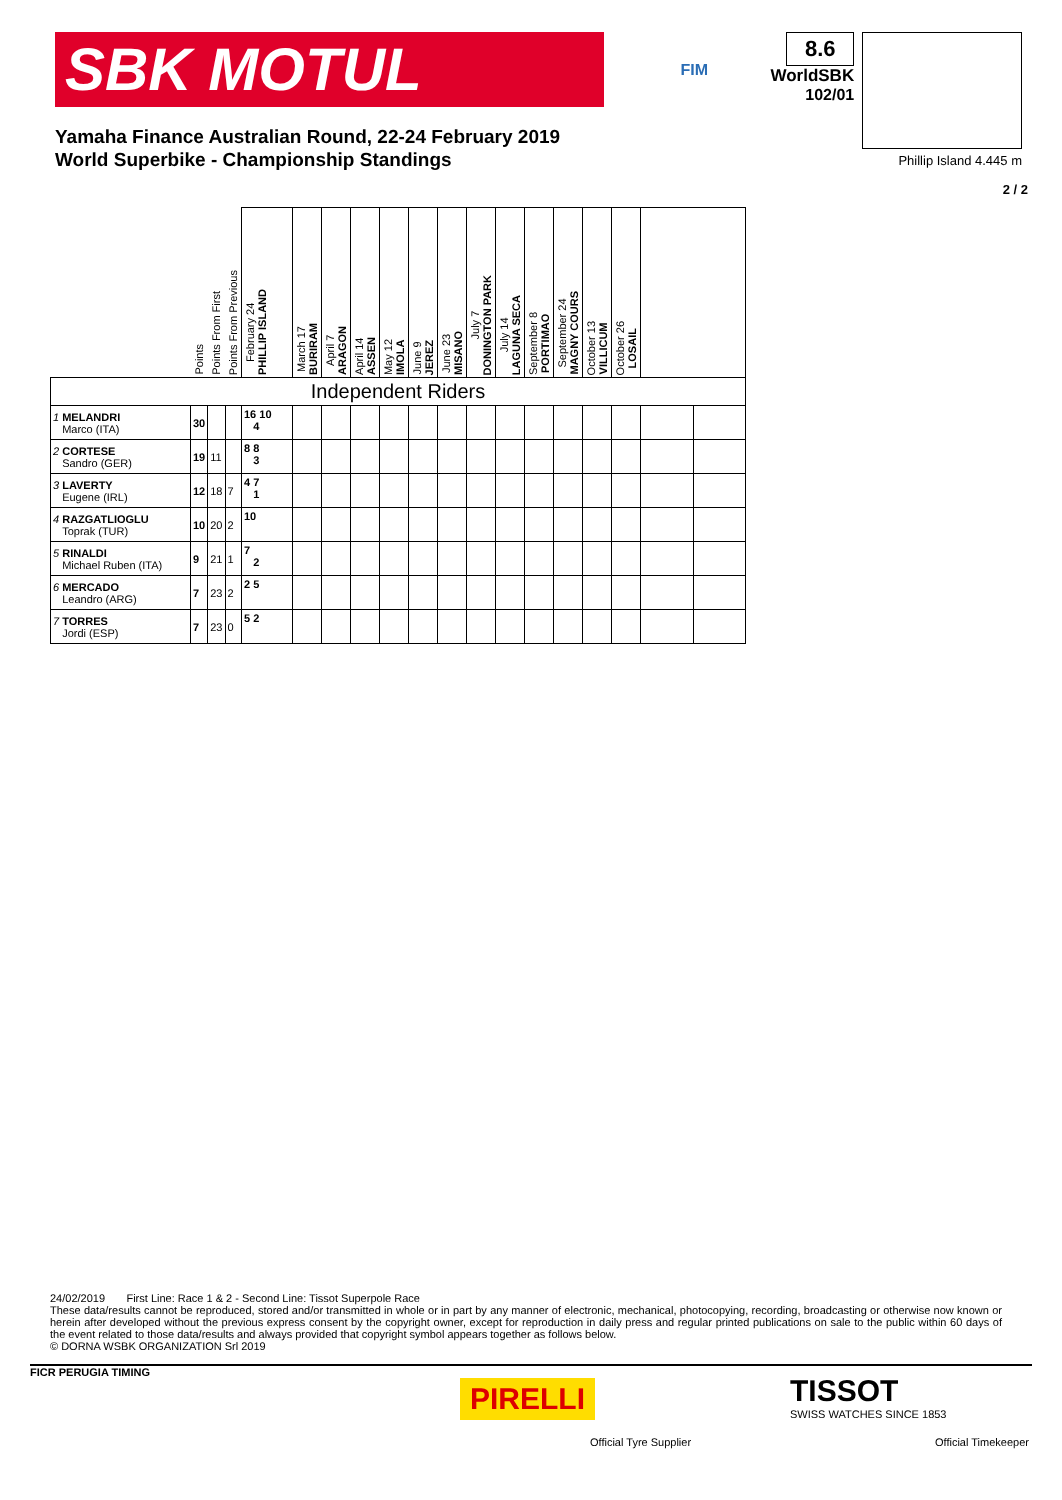SBK MOTUL
FIM
8.6
WorldSBK
102/01
Yamaha Finance Australian Round, 22-24 February 2019
World Superbike - Championship Standings
Phillip Island 4.445 m
2 / 2
| | Points | Points From First | Points From Previous | February 24 PHILLIP ISLAND | March 17 BURIRAM | April 7 ARAGON | April 14 ASSEN | May 12 IMOLA | June 9 JEREZ | June 23 MISANO | July 7 DONINGTON PARK | July 14 LAGUNA SECA | September 8 PORTIMAO | September 24 MAGNY COURS | October 13 VILLICUM | October 26 LOSAIL | | |
| --- | --- | --- | --- | --- | --- | --- | --- | --- | --- | --- | --- | --- | --- | --- | --- | --- | --- | --- |
| Independent Riders | | | | | | | | | | | | | | | | | | |
| 1 MELANDRI Marco (ITA) | 30 | | | 16 10 4 | | | | | | | | | | | | | | |
| 2 CORTESE Sandro (GER) | 19 | 11 | | 8 8 3 | | | | | | | | | | | | | | |
| 3 LAVERTY Eugene (IRL) | 12 | 18 | 7 | 4 7 1 | | | | | | | | | | | | | | |
| 4 RAZGATLIOGLU Toprak (TUR) | 10 | 20 | 2 | 10 | | | | | | | | | | | | | | |
| 5 RINALDI Michael Ruben (ITA) | 9 | 21 | 1 | 7 2 | | | | | | | | | | | | | | |
| 6 MERCADO Leandro (ARG) | 7 | 23 | 2 | 2 5 | | | | | | | | | | | | | | |
| 7 TORRES Jordi (ESP) | 7 | 23 | 0 | 5 2 | | | | | | | | | | | | | | |
24/02/2019 First Line: Race 1 & 2 - Second Line: Tissot Superpole Race
These data/results cannot be reproduced, stored and/or transmitted in whole or in part by any manner of electronic, mechanical, photocopying, recording, broadcasting or otherwise now known or herein after developed without the previous express consent by the copyright owner, except for reproduction in daily press and regular printed publications on sale to the public within 60 days of the event related to those data/results and always provided that copyright symbol appears together as follows below.
© DORNA WSBK ORGANIZATION Srl 2019
FICR PERUGIA TIMING
PIRELLI
Official Tyre Supplier
TISSOT
SWISS WATCHES SINCE 1853
Official Timekeeper